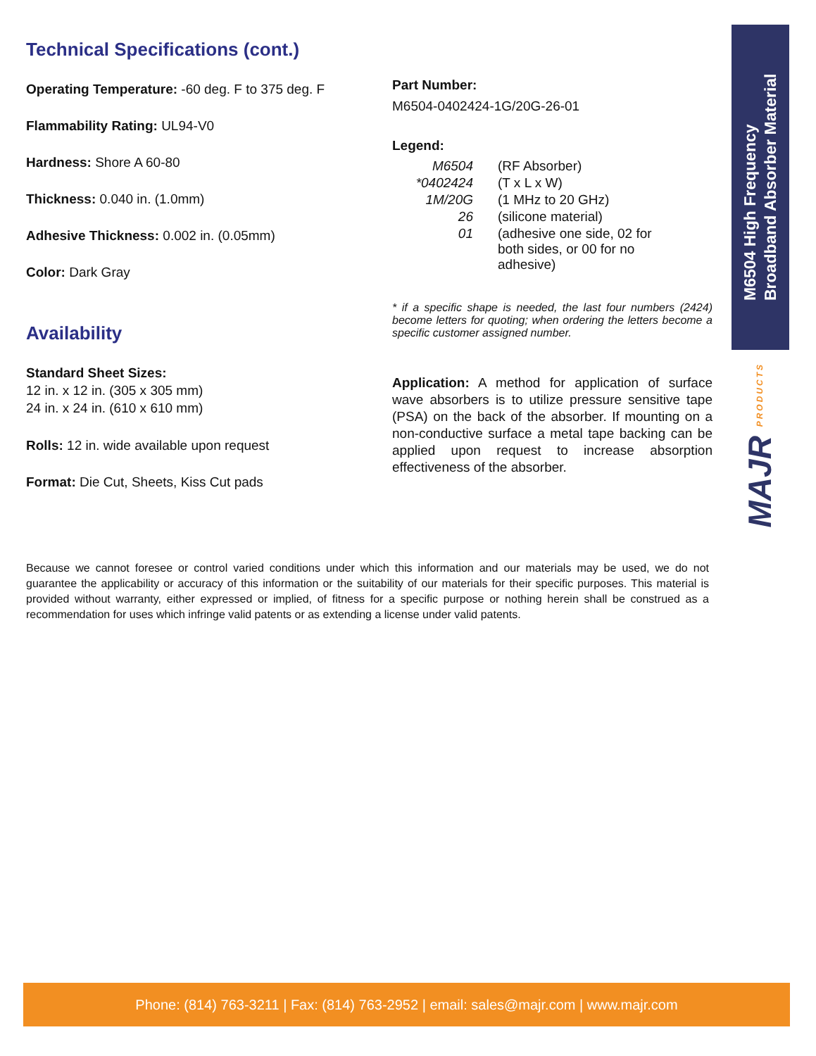Technical Specifications (cont.)
Operating Temperature: -60 deg. F to 375 deg. F
Flammability Rating: UL94-V0
Hardness: Shore A 60-80
Thickness: 0.040 in. (1.0mm)
Adhesive Thickness: 0.002 in. (0.05mm)
Color: Dark Gray
Availability
Standard Sheet Sizes:
12 in. x 12 in. (305 x 305 mm)
24 in. x 24 in. (610 x 610 mm)
Rolls: 12 in. wide available upon request
Format: Die Cut, Sheets, Kiss Cut pads
Part Number:
M6504-0402424-1G/20G-26-01
Legend:
| M6504 | (RF Absorber) |
| *0402424 | (T x L x W) |
| 1M/20G | (1 MHz to 20 GHz) |
| 26 | (silicone material) |
| 01 | (adhesive one side, 02 for both sides, or 00 for no adhesive) |
* if a specific shape is needed, the last four numbers (2424) become letters for quoting; when ordering the letters become a specific customer assigned number.
Application: A method for application of surface wave absorbers is to utilize pressure sensitive tape (PSA) on the back of the absorber. If mounting on a non-conductive surface a metal tape backing can be applied upon request to increase absorption effectiveness of the absorber.
Because we cannot foresee or control varied conditions under which this information and our materials may be used, we do not guarantee the applicability or accuracy of this information or the suitability of our materials for their specific purposes. This material is provided without warranty, either expressed or implied, of fitness for a specific purpose or nothing herein shall be construed as a recommendation for uses which infringe valid patents or as extending a license under valid patents.
M6504 High Frequency
Broadband Absorber Material
MAJR PRODUCTS
Phone: (814) 763-3211 | Fax: (814) 763-2952 | email: sales@majr.com | www.majr.com